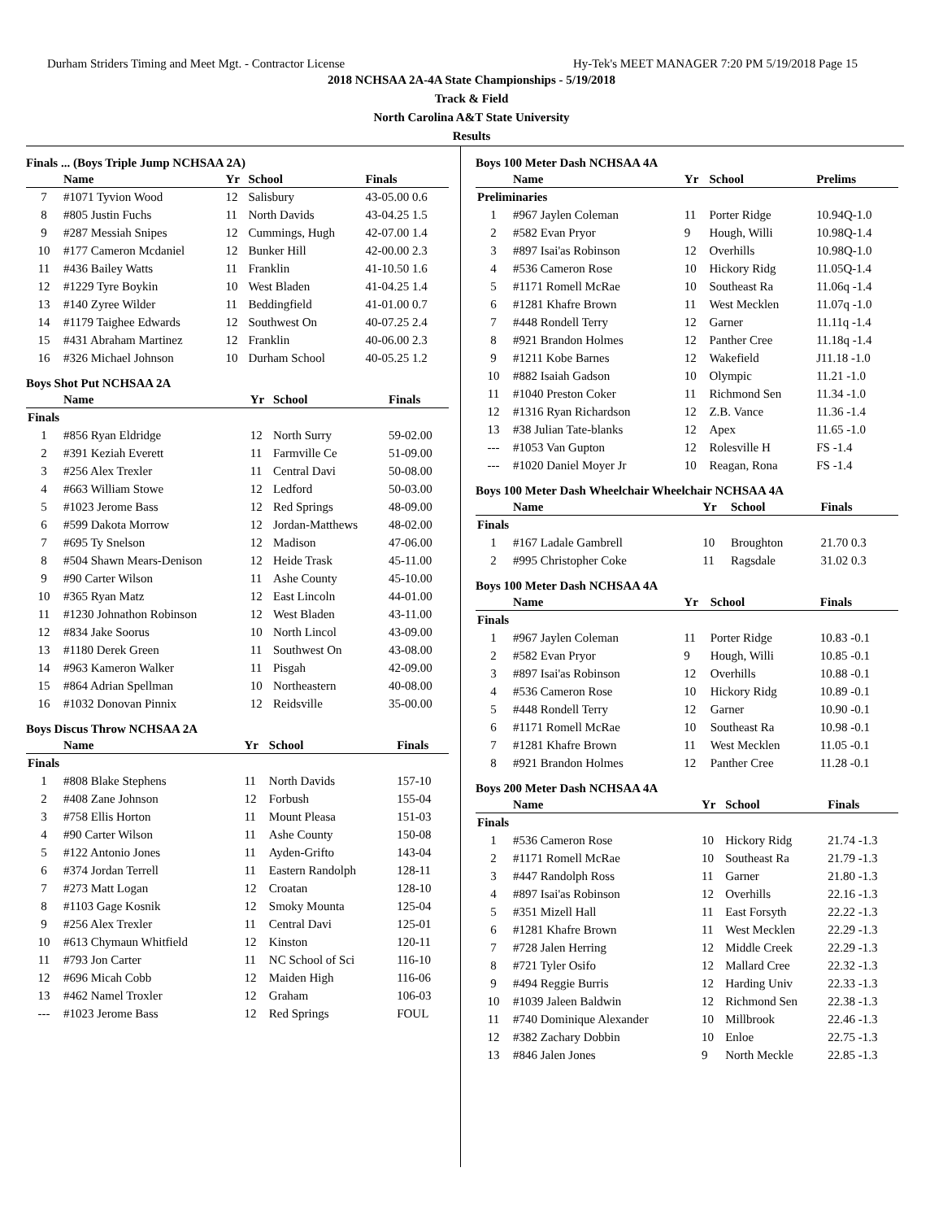Durham Striders Timing and Meet Mgt. - Contractor License Hy-Tek's MEET MANAGER 7:20 PM 5/19/2018 Page 15
2018 NCHSAA 2A-4A State Championships - 5/19/2018
Track & Field
North Carolina A&T State University
Results
Finals ... (Boys Triple Jump NCHSAA 2A)
| | Name | Yr | School | Finals |
| --- | --- | --- | --- | --- |
| 7 | #1071 Tyvion Wood | 12 | Salisbury | 43-05.00 0.6 |
| 8 | #805 Justin Fuchs | 11 | North Davids | 43-04.25 1.5 |
| 9 | #287 Messiah Snipes | 12 | Cummings, Hugh | 42-07.00 1.4 |
| 10 | #177 Cameron Mcdaniel | 12 | Bunker Hill | 42-00.00 2.3 |
| 11 | #436 Bailey Watts | 11 | Franklin | 41-10.50 1.6 |
| 12 | #1229 Tyre Boykin | 10 | West Bladen | 41-04.25 1.4 |
| 13 | #140 Zyree Wilder | 11 | Beddingfield | 41-01.00 0.7 |
| 14 | #1179 Taighee Edwards | 12 | Southwest On | 40-07.25 2.4 |
| 15 | #431 Abraham Martinez | 12 | Franklin | 40-06.00 2.3 |
| 16 | #326 Michael Johnson | 10 | Durham School | 40-05.25 1.2 |
Boys Shot Put NCHSAA 2A
| | Name | Yr | School | Finals |
| --- | --- | --- | --- | --- |
| Finals | | | | |
| 1 | #856 Ryan Eldridge | 12 | North Surry | 59-02.00 |
| 2 | #391 Keziah Everett | 11 | Farmville Ce | 51-09.00 |
| 3 | #256 Alex Trexler | 11 | Central Davi | 50-08.00 |
| 4 | #663 William Stowe | 12 | Ledford | 50-03.00 |
| 5 | #1023 Jerome Bass | 12 | Red Springs | 48-09.00 |
| 6 | #599 Dakota Morrow | 12 | Jordan-Matthews | 48-02.00 |
| 7 | #695 Ty Snelson | 12 | Madison | 47-06.00 |
| 8 | #504 Shawn Mears-Denison | 12 | Heide Trask | 45-11.00 |
| 9 | #90 Carter Wilson | 11 | Ashe County | 45-10.00 |
| 10 | #365 Ryan Matz | 12 | East Lincoln | 44-01.00 |
| 11 | #1230 Johnathon Robinson | 12 | West Bladen | 43-11.00 |
| 12 | #834 Jake Soorus | 10 | North Lincol | 43-09.00 |
| 13 | #1180 Derek Green | 11 | Southwest On | 43-08.00 |
| 14 | #963 Kameron Walker | 11 | Pisgah | 42-09.00 |
| 15 | #864 Adrian Spellman | 10 | Northeastern | 40-08.00 |
| 16 | #1032 Donovan Pinnix | 12 | Reidsville | 35-00.00 |
Boys Discus Throw NCHSAA 2A
| | Name | Yr | School | Finals |
| --- | --- | --- | --- | --- |
| Finals | | | | |
| 1 | #808 Blake Stephens | 11 | North Davids | 157-10 |
| 2 | #408 Zane Johnson | 12 | Forbush | 155-04 |
| 3 | #758 Ellis Horton | 11 | Mount Pleasa | 151-03 |
| 4 | #90 Carter Wilson | 11 | Ashe County | 150-08 |
| 5 | #122 Antonio Jones | 11 | Ayden-Grifto | 143-04 |
| 6 | #374 Jordan Terrell | 11 | Eastern Randolph | 128-11 |
| 7 | #273 Matt Logan | 12 | Croatan | 128-10 |
| 8 | #1103 Gage Kosnik | 12 | Smoky Mounta | 125-04 |
| 9 | #256 Alex Trexler | 11 | Central Davi | 125-01 |
| 10 | #613 Chymaun Whitfield | 12 | Kinston | 120-11 |
| 11 | #793 Jon Carter | 11 | NC School of Sci | 116-10 |
| 12 | #696 Micah Cobb | 12 | Maiden High | 116-06 |
| 13 | #462 Namel Troxler | 12 | Graham | 106-03 |
| --- | #1023 Jerome Bass | 12 | Red Springs | FOUL |
Boys 100 Meter Dash NCHSAA 4A
| | Name | Yr | School | Prelims |
| --- | --- | --- | --- | --- |
| Preliminaries | | | | |
| 1 | #967 Jaylen Coleman | 11 | Porter Ridge | 10.94Q-1.0 |
| 2 | #582 Evan Pryor | 9 | Hough, Willi | 10.98Q-1.4 |
| 3 | #897 Isai'as Robinson | 12 | Overhills | 10.98Q-1.0 |
| 4 | #536 Cameron Rose | 10 | Hickory Ridg | 11.05Q-1.4 |
| 5 | #1171 Romell McRae | 10 | Southeast Ra | 11.06q -1.4 |
| 6 | #1281 Khafre Brown | 11 | West Mecklen | 11.07q -1.0 |
| 7 | #448 Rondell Terry | 12 | Garner | 11.11q -1.4 |
| 8 | #921 Brandon Holmes | 12 | Panther Cree | 11.18q -1.4 |
| 9 | #1211 Kobe Barnes | 12 | Wakefield | J11.18 -1.0 |
| 10 | #882 Isaiah Gadson | 10 | Olympic | 11.21 -1.0 |
| 11 | #1040 Preston Coker | 11 | Richmond Sen | 11.34 -1.0 |
| 12 | #1316 Ryan Richardson | 12 | Z.B. Vance | 11.36 -1.4 |
| 13 | #38 Julian Tate-blanks | 12 | Apex | 11.65 -1.0 |
| --- | #1053 Van Gupton | 12 | Rolesville H | FS -1.4 |
| --- | #1020 Daniel Moyer Jr | 10 | Reagan, Rona | FS -1.4 |
Boys 100 Meter Dash Wheelchair Wheelchair NCHSAA 4A
| | Name | Yr | School | Finals |
| --- | --- | --- | --- | --- |
| Finals | | | | |
| 1 | #167 Ladale Gambrell | 10 | Broughton | 21.70 0.3 |
| 2 | #995 Christopher Coke | 11 | Ragsdale | 31.02 0.3 |
Boys 100 Meter Dash NCHSAA 4A
| | Name | Yr | School | Finals |
| --- | --- | --- | --- | --- |
| Finals | | | | |
| 1 | #967 Jaylen Coleman | 11 | Porter Ridge | 10.83 -0.1 |
| 2 | #582 Evan Pryor | 9 | Hough, Willi | 10.85 -0.1 |
| 3 | #897 Isai'as Robinson | 12 | Overhills | 10.88 -0.1 |
| 4 | #536 Cameron Rose | 10 | Hickory Ridg | 10.89 -0.1 |
| 5 | #448 Rondell Terry | 12 | Garner | 10.90 -0.1 |
| 6 | #1171 Romell McRae | 10 | Southeast Ra | 10.98 -0.1 |
| 7 | #1281 Khafre Brown | 11 | West Mecklen | 11.05 -0.1 |
| 8 | #921 Brandon Holmes | 12 | Panther Cree | 11.28 -0.1 |
Boys 200 Meter Dash NCHSAA 4A
| | Name | Yr | School | Finals |
| --- | --- | --- | --- | --- |
| Finals | | | | |
| 1 | #536 Cameron Rose | 10 | Hickory Ridg | 21.74 -1.3 |
| 2 | #1171 Romell McRae | 10 | Southeast Ra | 21.79 -1.3 |
| 3 | #447 Randolph Ross | 11 | Garner | 21.80 -1.3 |
| 4 | #897 Isai'as Robinson | 12 | Overhills | 22.16 -1.3 |
| 5 | #351 Mizell Hall | 11 | East Forsyth | 22.22 -1.3 |
| 6 | #1281 Khafre Brown | 11 | West Mecklen | 22.29 -1.3 |
| 7 | #728 Jalen Herring | 12 | Middle Creek | 22.29 -1.3 |
| 8 | #721 Tyler Osifo | 12 | Mallard Cree | 22.32 -1.3 |
| 9 | #494 Reggie Burris | 12 | Harding Univ | 22.33 -1.3 |
| 10 | #1039 Jaleen Baldwin | 12 | Richmond Sen | 22.38 -1.3 |
| 11 | #740 Dominique Alexander | 10 | Millbrook | 22.46 -1.3 |
| 12 | #382 Zachary Dobbin | 10 | Enloe | 22.75 -1.3 |
| 13 | #846 Jalen Jones | 9 | North Meckle | 22.85 -1.3 |